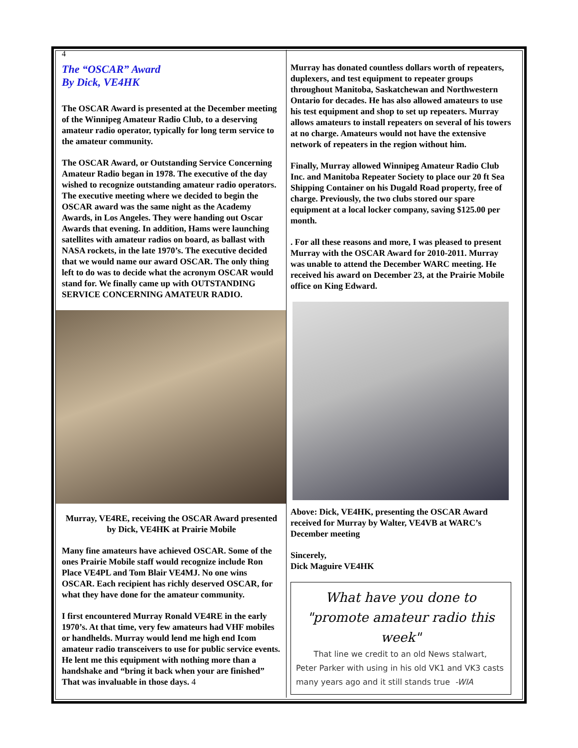4
The “OSCAR” Award
By Dick, VE4HK
The OSCAR Award is presented at the December meeting of the Winnipeg Amateur Radio Club, to a deserving amateur radio operator, typically for long term service to the amateur community.
The OSCAR Award, or Outstanding Service Concerning Amateur Radio began in 1978. The executive of the day wished to recognize outstanding amateur radio operators. The executive meeting where we decided to begin the OSCAR award was the same night as the Academy Awards, in Los Angeles. They were handing out Oscar Awards that evening. In addition, Hams were launching satellites with amateur radios on board, as ballast with NASA rockets, in the late 1970’s. The executive decided that we would name our award OSCAR. The only thing left to do was to decide what the acronym OSCAR would stand for. We finally came up with OUTSTANDING SERVICE CONCERNING AMATEUR RADIO.
Murray, VE4RE, receiving the OSCAR Award presented by Dick, VE4HK at Prairie Mobile
Many fine amateurs have achieved OSCAR. Some of the ones Prairie Mobile staff would recognize include Ron Place VE4PL and Tom Blair VE4MJ. No one wins OSCAR. Each recipient has richly deserved OSCAR, for what they have done for the amateur community.
I first encountered Murray Ronald VE4RE in the early 1970’s. At that time, very few amateurs had VHF mobiles or handhelds. Murray would lend me high end Icom amateur radio transceivers to use for public service events. He lent me this equipment with nothing more than a handshake and “bring it back when your are finished” That was invaluable in those days. 4
Murray has donated countless dollars worth of repeaters, duplexers, and test equipment to repeater groups throughout Manitoba, Saskatchewan and Northwestern Ontario for decades. He has also allowed amateurs to use his test equipment and shop to set up repeaters. Murray allows amateurs to install repeaters on several of his towers at no charge. Amateurs would not have the extensive network of repeaters in the region without him.
Finally, Murray allowed Winnipeg Amateur Radio Club Inc. and Manitoba Repeater Society to place our 20 ft Sea Shipping Container on his Dugald Road property, free of charge. Previously, the two clubs stored our spare equipment at a local locker company, saving $125.00 per month.
. For all these reasons and more, I was pleased to present Murray with the OSCAR Award for 2010-2011. Murray was unable to attend the December WARC meeting. He received his award on December 23, at the Prairie Mobile office on King Edward.
Above: Dick, VE4HK, presenting the OSCAR Award received for Murray by Walter, VE4VB at WARC’s December meeting
Sincerely,
Dick Maguire VE4HK
What have you done to "promote amateur radio this week"
That line we credit to an old News stalwart, Peter Parker with using in his old VK1 and VK3 casts many years ago and it still stands true -WIA